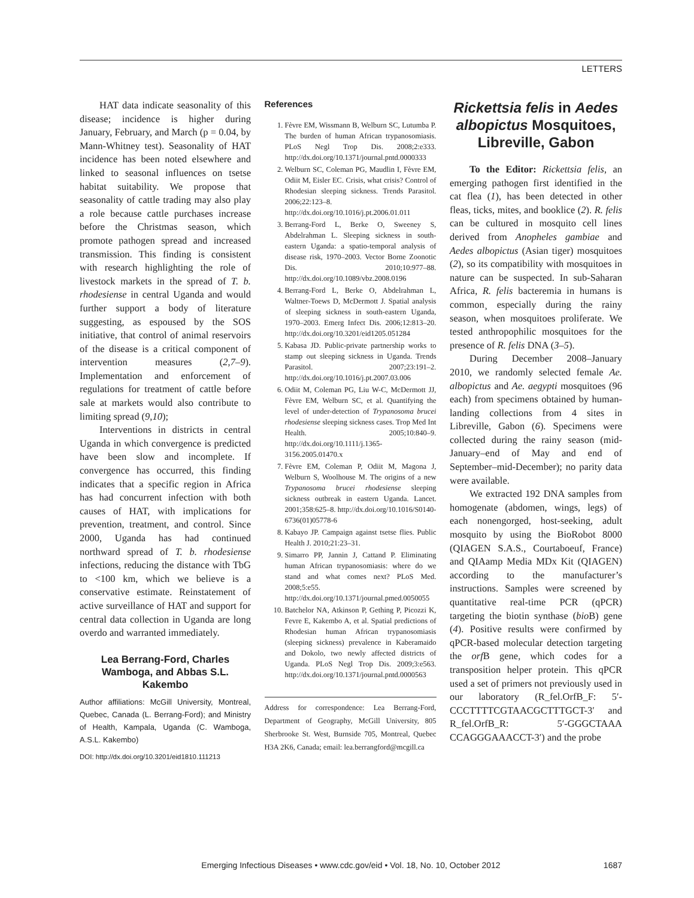LETTERS
HAT data indicate seasonality of this disease; incidence is higher during January, February, and March (p = 0.04, by Mann-Whitney test). Seasonality of HAT incidence has been noted elsewhere and linked to seasonal influences on tsetse habitat suitability. We propose that seasonality of cattle trading may also play a role because cattle purchases increase before the Christmas season, which promote pathogen spread and increased transmission. This finding is consistent with research highlighting the role of livestock markets in the spread of T. b. rhodesiense in central Uganda and would further support a body of literature suggesting, as espoused by the SOS initiative, that control of animal reservoirs of the disease is a critical component of intervention measures (2,7–9). Implementation and enforcement of regulations for treatment of cattle before sale at markets would also contribute to limiting spread (9,10);
Interventions in districts in central Uganda in which convergence is predicted have been slow and incomplete. If convergence has occurred, this finding indicates that a specific region in Africa has had concurrent infection with both causes of HAT, with implications for prevention, treatment, and control. Since 2000, Uganda has had continued northward spread of T. b. rhodesiense infections, reducing the distance with TbG to <100 km, which we believe is a conservative estimate. Reinstatement of active surveillance of HAT and support for central data collection in Uganda are long overdo and warranted immediately.
Lea Berrang-Ford, Charles Wamboga, and Abbas S.L. Kakembo
Author affiliations: McGill University, Montreal, Quebec, Canada (L. Berrang-Ford); and Ministry of Health, Kampala, Uganda (C. Wamboga, A.S.L. Kakembo)
DOI: http://dx.doi.org/10.3201/eid1810.111213
References
1. Fèvre EM, Wissmann B, Welburn SC, Lutumba P. The burden of human African trypanosomiasis. PLoS Negl Trop Dis. 2008;2:e333. http://dx.doi.org/10.1371/journal.pntd.0000333
2. Welburn SC, Coleman PG, Maudlin I, Fèvre EM, Odiit M, Eisler EC. Crisis, what crisis? Control of Rhodesian sleeping sickness. Trends Parasitol. 2006;22:123–8. http://dx.doi.org/10.1016/j.pt.2006.01.011
3. Berrang-Ford L, Berke O, Sweeney S, Abdelrahman L. Sleeping sickness in south-eastern Uganda: a spatio-temporal analysis of disease risk, 1970–2003. Vector Borne Zoonotic Dis. 2010;10:977–88. http://dx.doi.org/10.1089/vbz.2008.0196
4. Berrang-Ford L, Berke O, Abdelrahman L, Waltner-Toews D, McDermott J. Spatial analysis of sleeping sickness in south-eastern Uganda, 1970–2003. Emerg Infect Dis. 2006;12:813–20. http://dx.doi.org/10.3201/eid1205.051284
5. Kabasa JD. Public-private partnership works to stamp out sleeping sickness in Uganda. Trends Parasitol. 2007;23:191–2. http://dx.doi.org/10.1016/j.pt.2007.03.006
6. Odiit M, Coleman PG, Liu W-C, McDermott JJ, Fèvre EM, Welburn SC, et al. Quantifying the level of under-detection of Trypanosoma brucei rhodesiense sleeping sickness cases. Trop Med Int Health. 2005;10:840–9. http://dx.doi.org/10.1111/j.1365-3156.2005.01470.x
7. Fèvre EM, Coleman P, Odiit M, Magona J, Welburn S, Woolhouse M. The origins of a new Trypanosoma brucei rhodesiense sleeping sickness outbreak in eastern Uganda. Lancet. 2001;358:625–8. http://dx.doi.org/10.1016/S0140-6736(01)05778-6
8. Kabayo JP. Campaign against tsetse flies. Public Health J. 2010;21:23–31.
9. Simarro PP, Jannin J, Cattand P. Eliminating human African trypanosomiasis: where do we stand and what comes next? PLoS Med. 2008;5:e55. http://dx.doi.org/10.1371/journal.pmed.0050055
10. Batchelor NA, Atkinson P, Gething P, Picozzi K, Fevre E, Kakembo A, et al. Spatial predictions of Rhodesian human African trypanosomiasis (sleeping sickness) prevalence in Kaberamaido and Dokolo, two newly affected districts of Uganda. PLoS Negl Trop Dis. 2009;3:e563. http://dx.doi.org/10.1371/journal.pntd.0000563
Address for correspondence: Lea Berrang-Ford, Department of Geography, McGill University, 805 Sherbrooke St. West, Burnside 705, Montreal, Quebec H3A 2K6, Canada; email: lea.berrangford@mcgill.ca
Rickettsia felis in Aedes albopictus Mosquitoes, Libreville, Gabon
To the Editor: Rickettsia felis, an emerging pathogen first identified in the cat flea (1), has been detected in other fleas, ticks, mites, and booklice (2). R. felis can be cultured in mosquito cell lines derived from Anopheles gambiae and Aedes albopictus (Asian tiger) mosquitoes (2), so its compatibility with mosquitoes in nature can be suspected. In sub-Saharan Africa, R. felis bacteremia in humans is common¸ especially during the rainy season, when mosquitoes proliferate. We tested anthropophilic mosquitoes for the presence of R. felis DNA (3–5).
During December 2008–January 2010, we randomly selected female Ae. albopictus and Ae. aegypti mosquitoes (96 each) from specimens obtained by human-landing collections from 4 sites in Libreville, Gabon (6). Specimens were collected during the rainy season (mid-January–end of May and end of September–mid-December); no parity data were available.
We extracted 192 DNA samples from homogenate (abdomen, wings, legs) of each nonengorged, host-seeking, adult mosquito by using the BioRobot 8000 (QIAGEN S.A.S., Courtaboeuf, France) and QIAamp Media MDx Kit (QIAGEN) according to the manufacturer’s instructions. Samples were screened by quantitative real-time PCR (qPCR) targeting the biotin synthase (bio B) gene (4). Positive results were confirmed by qPCR-based molecular detection targeting the orf B gene, which codes for a transposition helper protein. This qPCR used a set of primers not previously used in our laboratory (R_fel.OrfB_F: 5′-CCCTTTTCGTAACGCTTTGCT-3′ and R_fel.OrfB_R: 5′-GGGCTAAA CCAGGGAAACCT-3′) and the probe
Emerging Infectious Diseases • www.cdc.gov/eid • Vol. 18, No. 10, October 2012 1687